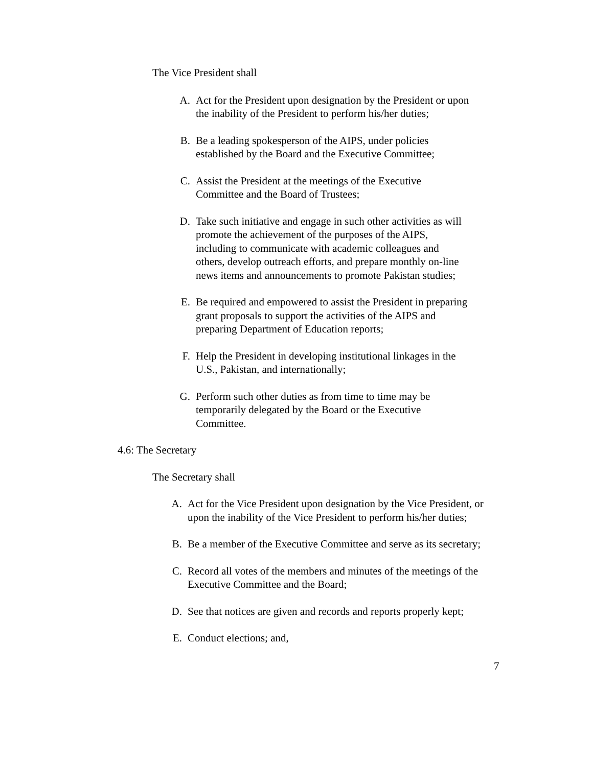The Vice President shall
A. Act for the President upon designation by the President or upon the inability of the President to perform his/her duties;
B. Be a leading spokesperson of the AIPS, under policies established by the Board and the Executive Committee;
C. Assist the President at the meetings of the Executive Committee and the Board of Trustees;
D. Take such initiative and engage in such other activities as will promote the achievement of the purposes of the AIPS, including to communicate with academic colleagues and others, develop outreach efforts, and prepare monthly on-line news items and announcements to promote Pakistan studies;
E. Be required and empowered to assist the President in preparing grant proposals to support the activities of the AIPS and preparing Department of Education reports;
F. Help the President in developing institutional linkages in the U.S., Pakistan, and internationally;
G. Perform such other duties as from time to time may be temporarily delegated by the Board or the Executive Committee.
4.6: The Secretary
The Secretary shall
A. Act for the Vice President upon designation by the Vice President, or upon the inability of the Vice President to perform his/her duties;
B. Be a member of the Executive Committee and serve as its secretary;
C. Record all votes of the members and minutes of the meetings of the Executive Committee and the Board;
D. See that notices are given and records and reports properly kept;
E. Conduct elections; and,
7